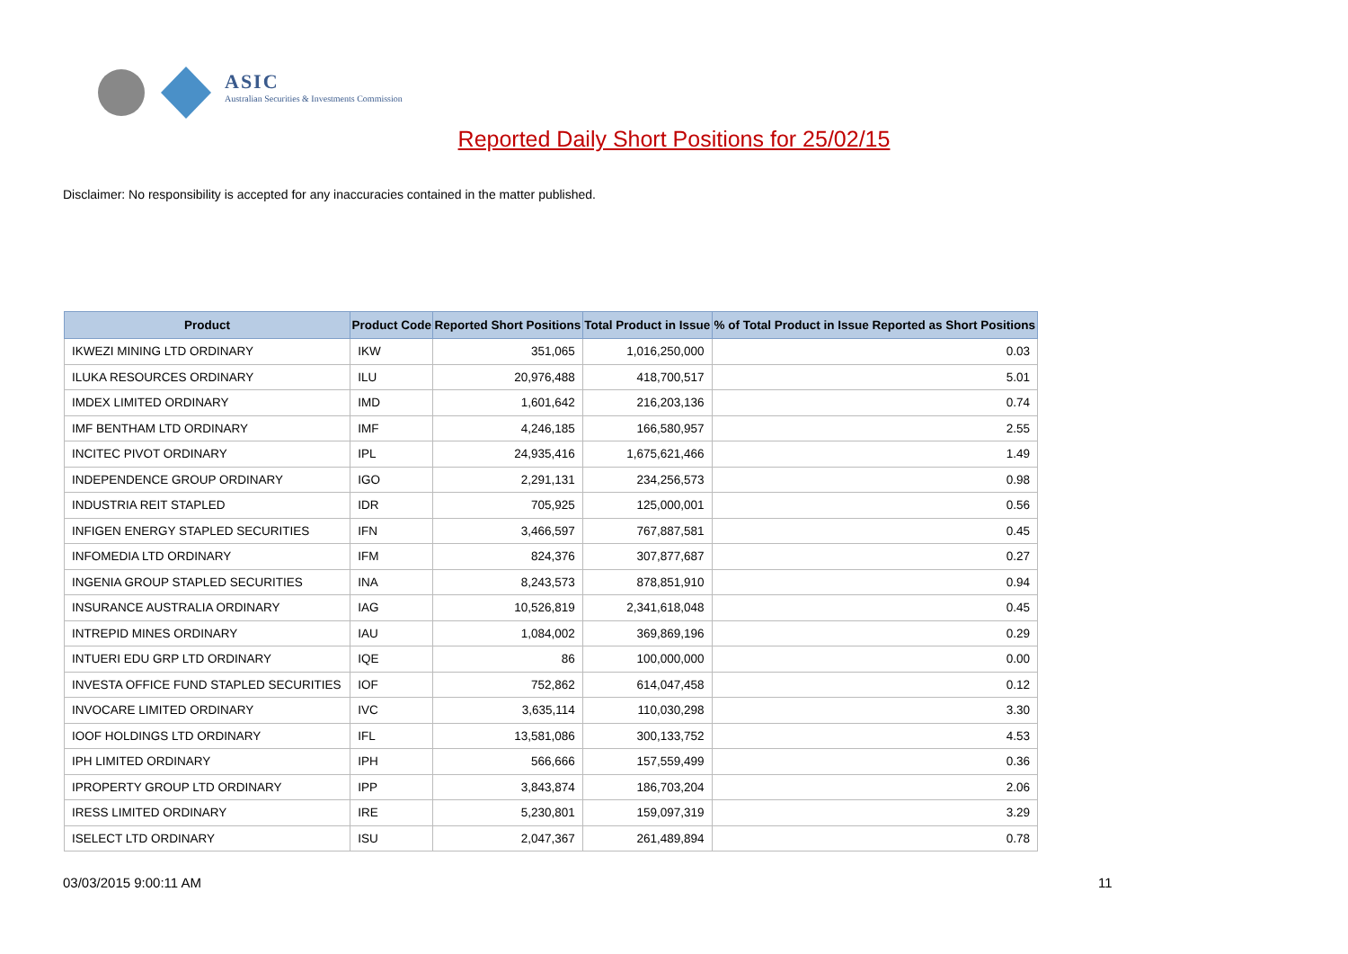ASIC
Australian Securities & Investments Commission
Reported Daily Short Positions for 25/02/15
Disclaimer: No responsibility is accepted for any inaccuracies contained in the matter published.
| Product | Product Code | Reported Short Positions | Total Product in Issue | % of Total Product in Issue Reported as Short Positions |
| --- | --- | --- | --- | --- |
| IKWEZI MINING LTD ORDINARY | IKW | 351,065 | 1,016,250,000 | 0.03 |
| ILUKA RESOURCES ORDINARY | ILU | 20,976,488 | 418,700,517 | 5.01 |
| IMDEX LIMITED ORDINARY | IMD | 1,601,642 | 216,203,136 | 0.74 |
| IMF BENTHAM LTD ORDINARY | IMF | 4,246,185 | 166,580,957 | 2.55 |
| INCITEC PIVOT ORDINARY | IPL | 24,935,416 | 1,675,621,466 | 1.49 |
| INDEPENDENCE GROUP ORDINARY | IGO | 2,291,131 | 234,256,573 | 0.98 |
| INDUSTRIA REIT STAPLED | IDR | 705,925 | 125,000,001 | 0.56 |
| INFIGEN ENERGY STAPLED SECURITIES | IFN | 3,466,597 | 767,887,581 | 0.45 |
| INFOMEDIA LTD ORDINARY | IFM | 824,376 | 307,877,687 | 0.27 |
| INGENIA GROUP STAPLED SECURITIES | INA | 8,243,573 | 878,851,910 | 0.94 |
| INSURANCE AUSTRALIA ORDINARY | IAG | 10,526,819 | 2,341,618,048 | 0.45 |
| INTREPID MINES ORDINARY | IAU | 1,084,002 | 369,869,196 | 0.29 |
| INTUERI EDU GRP LTD ORDINARY | IQE | 86 | 100,000,000 | 0.00 |
| INVESTA OFFICE FUND STAPLED SECURITIES | IOF | 752,862 | 614,047,458 | 0.12 |
| INVOCARE LIMITED ORDINARY | IVC | 3,635,114 | 110,030,298 | 3.30 |
| IOOF HOLDINGS LTD ORDINARY | IFL | 13,581,086 | 300,133,752 | 4.53 |
| IPH LIMITED ORDINARY | IPH | 566,666 | 157,559,499 | 0.36 |
| IPROPERTY GROUP LTD ORDINARY | IPP | 3,843,874 | 186,703,204 | 2.06 |
| IRESS LIMITED ORDINARY | IRE | 5,230,801 | 159,097,319 | 3.29 |
| ISELECT LTD ORDINARY | ISU | 2,047,367 | 261,489,894 | 0.78 |
03/03/2015 9:00:11 AM 11